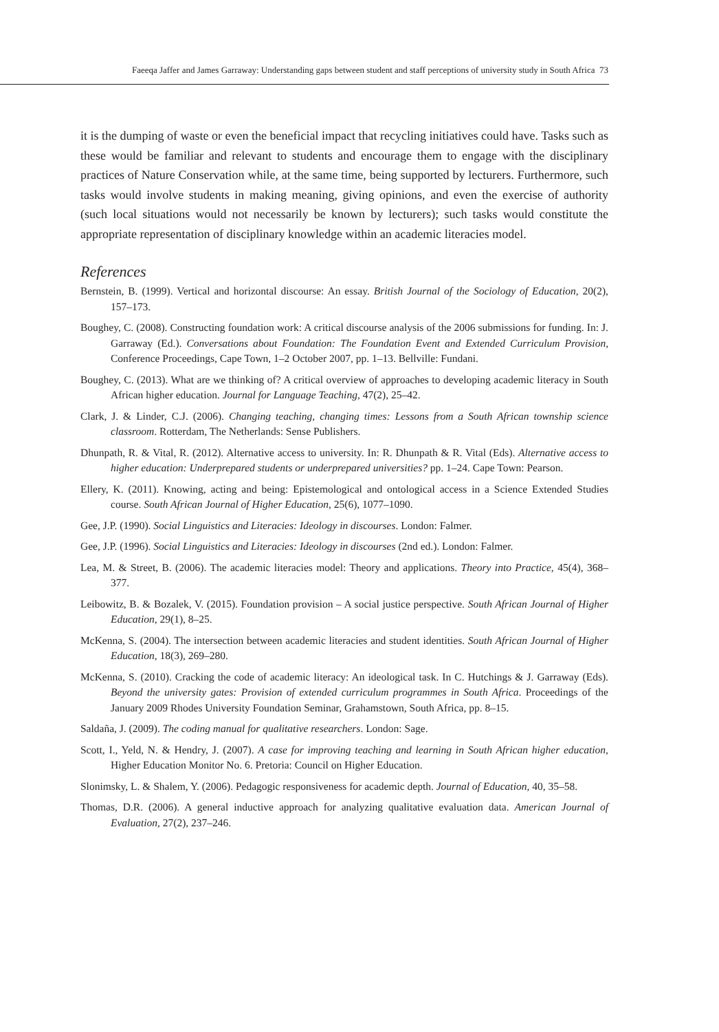Faeeqa Jaffer and James Garraway: Understanding gaps between student and staff perceptions of university study in South Africa 73
it is the dumping of waste or even the beneficial impact that recycling initiatives could have. Tasks such as these would be familiar and relevant to students and encourage them to engage with the disciplinary practices of Nature Conservation while, at the same time, being supported by lecturers. Furthermore, such tasks would involve students in making meaning, giving opinions, and even the exercise of authority (such local situations would not necessarily be known by lecturers); such tasks would constitute the appropriate representation of disciplinary knowledge within an academic literacies model.
References
Bernstein, B. (1999). Vertical and horizontal discourse: An essay. British Journal of the Sociology of Education, 20(2), 157–173.
Boughey, C. (2008). Constructing foundation work: A critical discourse analysis of the 2006 submissions for funding. In: J. Garraway (Ed.). Conversations about Foundation: The Foundation Event and Extended Curriculum Provision, Conference Proceedings, Cape Town, 1–2 October 2007, pp. 1–13. Bellville: Fundani.
Boughey, C. (2013). What are we thinking of? A critical overview of approaches to developing academic literacy in South African higher education. Journal for Language Teaching, 47(2), 25–42.
Clark, J. & Linder, C.J. (2006). Changing teaching, changing times: Lessons from a South African township science classroom. Rotterdam, The Netherlands: Sense Publishers.
Dhunpath, R. & Vital, R. (2012). Alternative access to university. In: R. Dhunpath & R. Vital (Eds). Alternative access to higher education: Underprepared students or underprepared universities? pp. 1–24. Cape Town: Pearson.
Ellery, K. (2011). Knowing, acting and being: Epistemological and ontological access in a Science Extended Studies course. South African Journal of Higher Education, 25(6), 1077–1090.
Gee, J.P. (1990). Social Linguistics and Literacies: Ideology in discourses. London: Falmer.
Gee, J.P. (1996). Social Linguistics and Literacies: Ideology in discourses (2nd ed.). London: Falmer.
Lea, M. & Street, B. (2006). The academic literacies model: Theory and applications. Theory into Practice, 45(4), 368–377.
Leibowitz, B. & Bozalek, V. (2015). Foundation provision – A social justice perspective. South African Journal of Higher Education, 29(1), 8–25.
McKenna, S. (2004). The intersection between academic literacies and student identities. South African Journal of Higher Education, 18(3), 269–280.
McKenna, S. (2010). Cracking the code of academic literacy: An ideological task. In C. Hutchings & J. Garraway (Eds). Beyond the university gates: Provision of extended curriculum programmes in South Africa. Proceedings of the January 2009 Rhodes University Foundation Seminar, Grahamstown, South Africa, pp. 8–15.
Saldaña, J. (2009). The coding manual for qualitative researchers. London: Sage.
Scott, I., Yeld, N. & Hendry, J. (2007). A case for improving teaching and learning in South African higher education, Higher Education Monitor No. 6. Pretoria: Council on Higher Education.
Slonimsky, L. & Shalem, Y. (2006). Pedagogic responsiveness for academic depth. Journal of Education, 40, 35–58.
Thomas, D.R. (2006). A general inductive approach for analyzing qualitative evaluation data. American Journal of Evaluation, 27(2), 237–246.